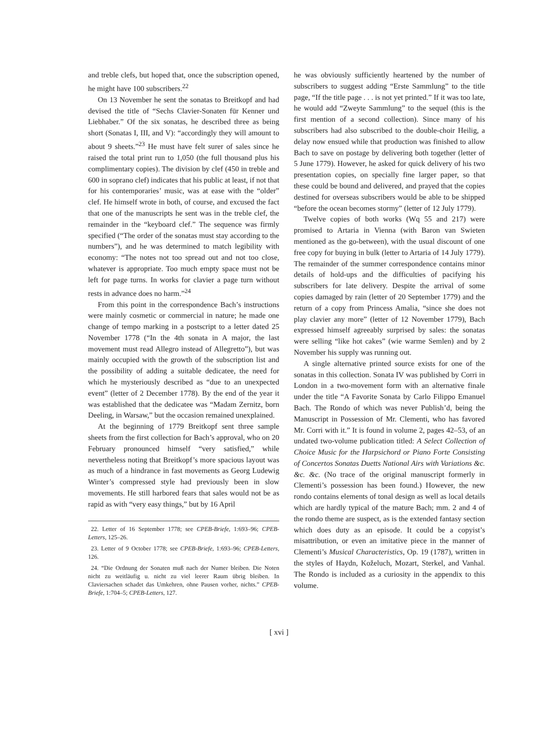and treble clefs, but hoped that, once the subscription opened, he might have 100 subscribers.<sup>22</sup>
On 13 November he sent the sonatas to Breitkopf and had devised the title of “Sechs Clavier-Sonaten für Kenner und Liebhaber.” Of the six sonatas, he described three as being short (Sonatas I, III, and V): “accordingly they will amount to about 9 sheets.”<sup>23</sup> He must have felt surer of sales since he raised the total print run to 1,050 (the full thousand plus his complimentary copies). The division by clef (450 in treble and 600 in soprano clef) indicates that his public at least, if not that for his contemporaries’ music, was at ease with the “older” clef. He himself wrote in both, of course, and excused the fact that one of the manuscripts he sent was in the treble clef, the remainder in the “keyboard clef.” The sequence was firmly specified (“The order of the sonatas must stay according to the numbers”), and he was determined to match legibility with economy: “The notes not too spread out and not too close, whatever is appropriate. Too much empty space must not be left for page turns. In works for clavier a page turn without rests in advance does no harm.”<sup>24</sup>
From this point in the correspondence Bach’s instructions were mainly cosmetic or commercial in nature; he made one change of tempo marking in a postscript to a letter dated 25 November 1778 (“In the 4th sonata in A major, the last movement must read Allegro instead of Allegretto”), but was mainly occupied with the growth of the subscription list and the possibility of adding a suitable dedicatee, the need for which he mysteriously described as “due to an unexpected event” (letter of 2 December 1778). By the end of the year it was established that the dedicatee was “Madam Zernitz, born Deeling, in Warsaw,” but the occasion remained unexplained.
At the beginning of 1779 Breitkopf sent three sample sheets from the first collection for Bach’s approval, who on 20 February pronounced himself “very satisfied,” while nevertheless noting that Breitkopf’s more spacious layout was as much of a hindrance in fast movements as Georg Ludewig Winter’s compressed style had previously been in slow movements. He still harbored fears that sales would not be as rapid as with “very easy things,” but by 16 April
22. Letter of 16 September 1778; see CPEB-Briefe, 1:693–96; CPEB-Letters, 125–26.
23. Letter of 9 October 1778; see CPEB-Briefe, 1:693–96; CPEB-Letters, 126.
24. “Die Ordnung der Sonaten muß nach der Numer bleiben. Die Noten nicht zu weitläufig u. nicht zu viel leerer Raum übrig bleiben. In Claviersachen schadet das Umkehren, ohne Pausen vorher, nichts.” CPEB-Briefe, 1:704–5; CPEB-Letters, 127.
he was obviously sufficiently heartened by the number of subscribers to suggest adding “Erste Sammlung” to the title page, “If the title page . . . is not yet printed.” If it was too late, he would add “Zweyte Sammlung” to the sequel (this is the first mention of a second collection). Since many of his subscribers had also subscribed to the double-choir Heilig, a delay now ensued while that production was finished to allow Bach to save on postage by delivering both together (letter of 5 June 1779). However, he asked for quick delivery of his two presentation copies, on specially fine larger paper, so that these could be bound and delivered, and prayed that the copies destined for overseas subscribers would be able to be shipped “before the ocean becomes stormy” (letter of 12 July 1779).
Twelve copies of both works (Wq 55 and 217) were promised to Artaria in Vienna (with Baron van Swieten mentioned as the go-between), with the usual discount of one free copy for buying in bulk (letter to Artaria of 14 July 1779). The remainder of the summer correspondence contains minor details of hold-ups and the difficulties of pacifying his subscribers for late delivery. Despite the arrival of some copies damaged by rain (letter of 20 September 1779) and the return of a copy from Princess Amalia, “since she does not play clavier any more” (letter of 12 November 1779), Bach expressed himself agreeably surprised by sales: the sonatas were selling “like hot cakes” (wie warme Semlen) and by 2 November his supply was running out.
A single alternative printed source exists for one of the sonatas in this collection. Sonata IV was published by Corri in London in a two-movement form with an alternative finale under the title “A Favorite Sonata by Carlo Filippo Emanuel Bach. The Rondo of which was never Publish’d, being the Manuscript in Possession of Mr. Clementi, who has favored Mr. Corri with it.” It is found in volume 2, pages 42–53, of an undated two-volume publication titled: A Select Collection of Choice Music for the Harpsichord or Piano Forte Consisting of Concertos Sonatas Duetts National Airs with Variations &c. &c. &c. (No trace of the original manuscript formerly in Clementi’s possession has been found.) However, the new rondo contains elements of tonal design as well as local details which are hardly typical of the mature Bach; mm. 2 and 4 of the rondo theme are suspect, as is the extended fantasy section which does duty as an episode. It could be a copyist’s misattribution, or even an imitative piece in the manner of Clementi’s Musical Characteristics, Op. 19 (1787), written in the styles of Haydn, Koželuch, Mozart, Sterkel, and Vanhal. The Rondo is included as a curiosity in the appendix to this volume.
[ xvi ]